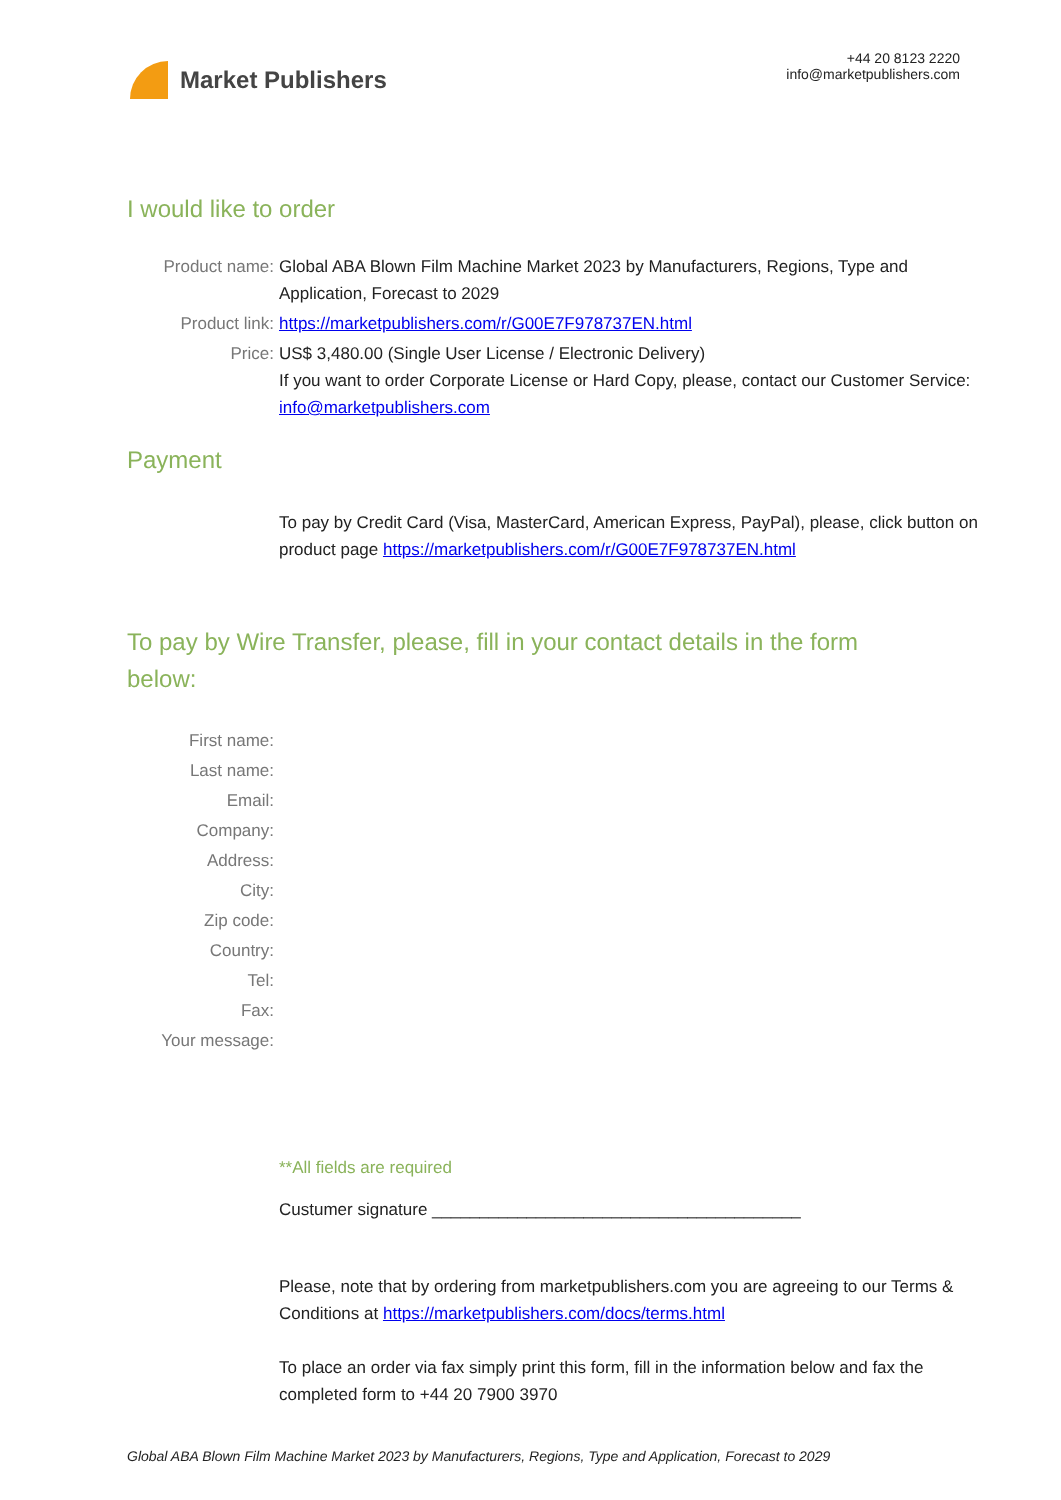Market Publishers
+44 20 8123 2220
info@marketpublishers.com
I would like to order
Product name: Global ABA Blown Film Machine Market 2023 by Manufacturers, Regions, Type and Application, Forecast to 2029
Product link: https://marketpublishers.com/r/G00E7F978737EN.html
Price: US$ 3,480.00 (Single User License / Electronic Delivery)
If you want to order Corporate License or Hard Copy, please, contact our Customer Service:
info@marketpublishers.com
Payment
To pay by Credit Card (Visa, MasterCard, American Express, PayPal), please, click button on product page https://marketpublishers.com/r/G00E7F978737EN.html
To pay by Wire Transfer, please, fill in your contact details in the form below:
First name:
Last name:
Email:
Company:
Address:
City:
Zip code:
Country:
Tel:
Fax:
Your message:
**All fields are required
Custumer signature _______________________________________
Please, note that by ordering from marketpublishers.com you are agreeing to our Terms & Conditions at https://marketpublishers.com/docs/terms.html
To place an order via fax simply print this form, fill in the information below and fax the completed form to +44 20 7900 3970
Global ABA Blown Film Machine Market 2023 by Manufacturers, Regions, Type and Application, Forecast to 2029